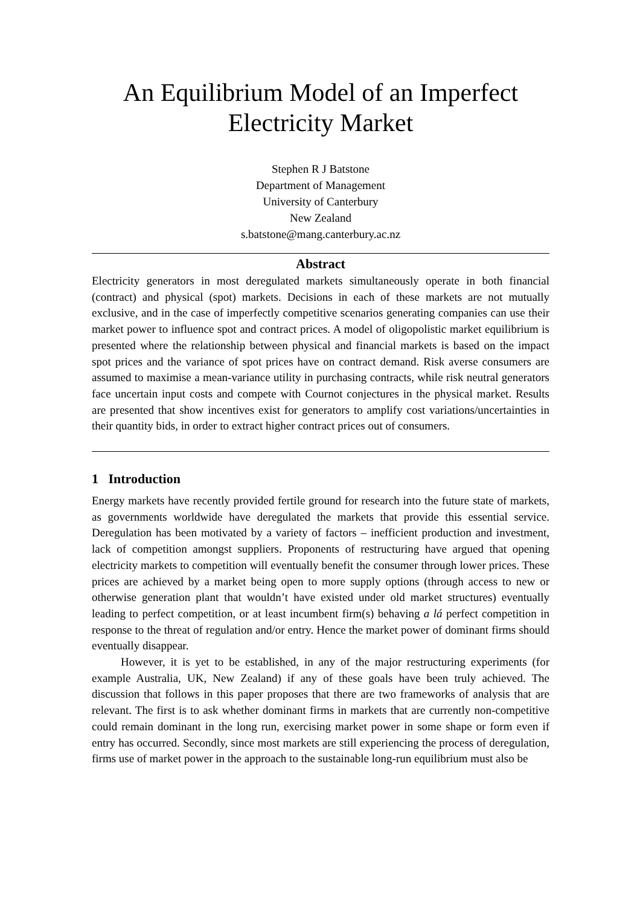An Equilibrium Model of an Imperfect
Electricity Market
Stephen R J Batstone
Department of Management
University of Canterbury
New Zealand
s.batstone@mang.canterbury.ac.nz
Abstract
Electricity generators in most deregulated markets simultaneously operate in both financial (contract) and physical (spot) markets. Decisions in each of these markets are not mutually exclusive, and in the case of imperfectly competitive scenarios generating companies can use their market power to influence spot and contract prices. A model of oligopolistic market equilibrium is presented where the relationship between physical and financial markets is based on the impact spot prices and the variance of spot prices have on contract demand. Risk averse consumers are assumed to maximise a mean-variance utility in purchasing contracts, while risk neutral generators face uncertain input costs and compete with Cournot conjectures in the physical market. Results are presented that show incentives exist for generators to amplify cost variations/uncertainties in their quantity bids, in order to extract higher contract prices out of consumers.
1 Introduction
Energy markets have recently provided fertile ground for research into the future state of markets, as governments worldwide have deregulated the markets that provide this essential service. Deregulation has been motivated by a variety of factors – inefficient production and investment, lack of competition amongst suppliers. Proponents of restructuring have argued that opening electricity markets to competition will eventually benefit the consumer through lower prices. These prices are achieved by a market being open to more supply options (through access to new or otherwise generation plant that wouldn’t have existed under old market structures) eventually leading to perfect competition, or at least incumbent firm(s) behaving a lá perfect competition in response to the threat of regulation and/or entry. Hence the market power of dominant firms should eventually disappear.
However, it is yet to be established, in any of the major restructuring experiments (for example Australia, UK, New Zealand) if any of these goals have been truly achieved. The discussion that follows in this paper proposes that there are two frameworks of analysis that are relevant. The first is to ask whether dominant firms in markets that are currently non-competitive could remain dominant in the long run, exercising market power in some shape or form even if entry has occurred. Secondly, since most markets are still experiencing the process of deregulation, firms use of market power in the approach to the sustainable long-run equilibrium must also be